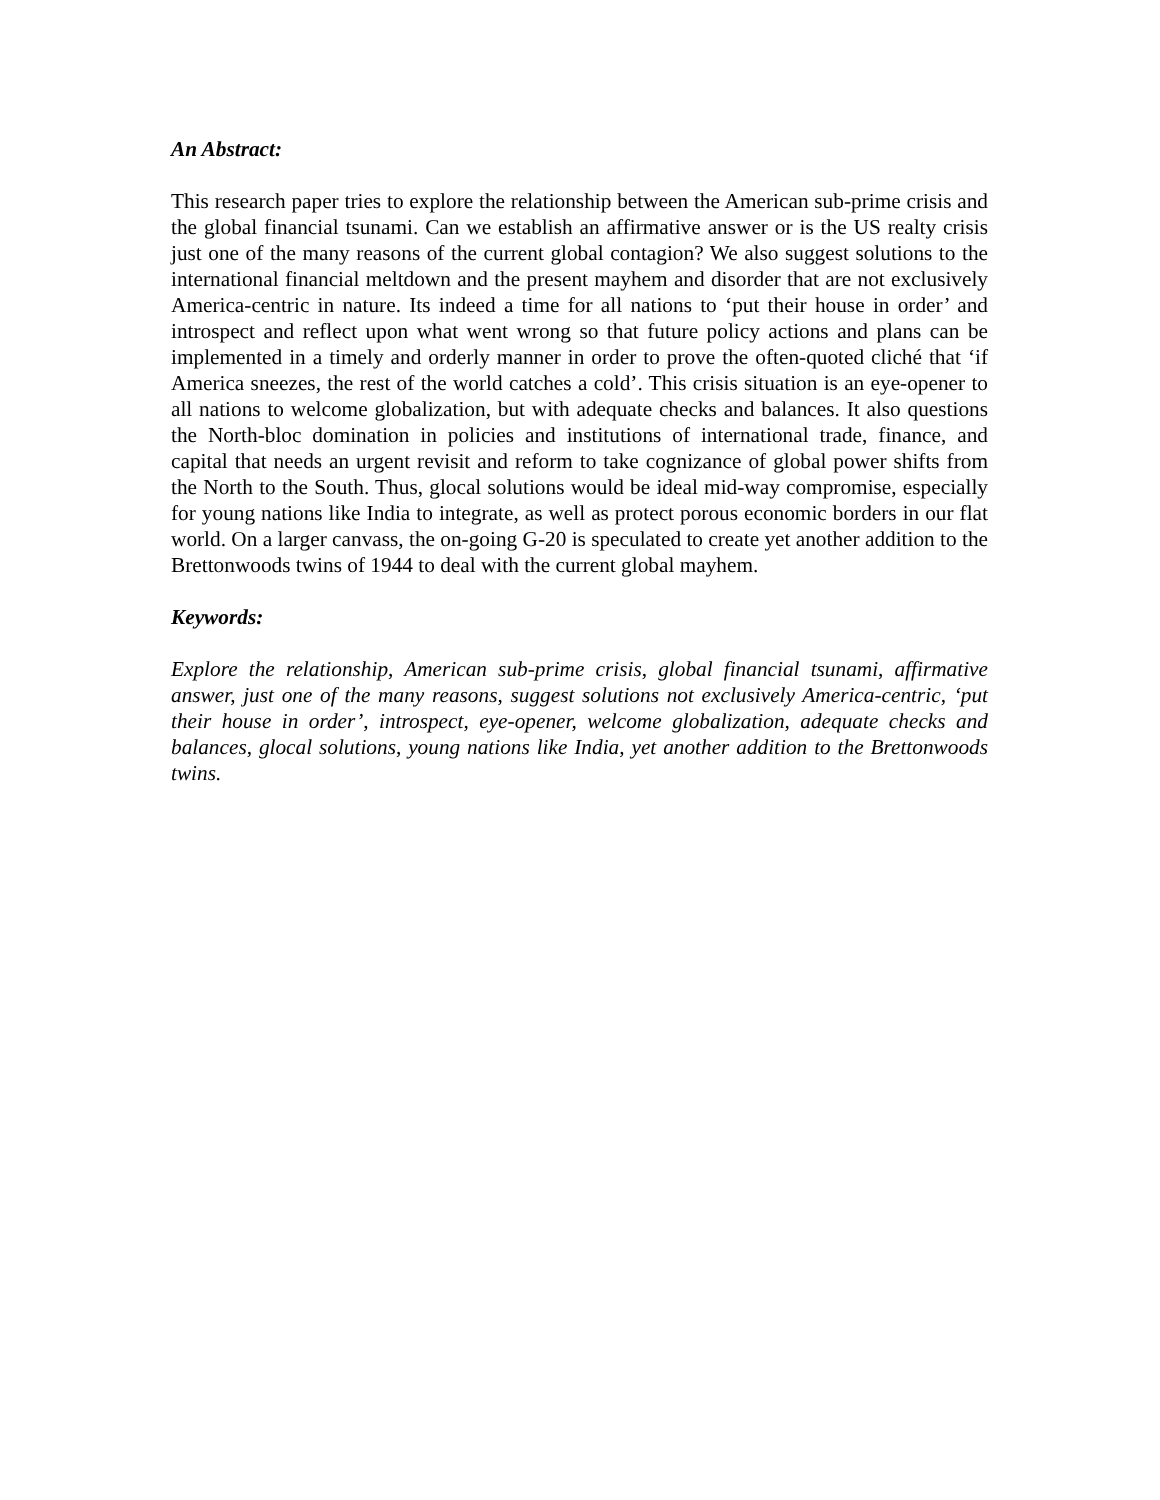An Abstract:
This research paper tries to explore the relationship between the American sub-prime crisis and the global financial tsunami. Can we establish an affirmative answer or is the US realty crisis just one of the many reasons of the current global contagion? We also suggest solutions to the international financial meltdown and the present mayhem and disorder that are not exclusively America-centric in nature. Its indeed a time for all nations to ‘put their house in order’ and introspect and reflect upon what went wrong so that future policy actions and plans can be implemented in a timely and orderly manner in order to prove the often-quoted cliché that ‘if America sneezes, the rest of the world catches a cold’. This crisis situation is an eye-opener to all nations to welcome globalization, but with adequate checks and balances. It also questions the North-bloc domination in policies and institutions of international trade, finance, and capital that needs an urgent revisit and reform to take cognizance of global power shifts from the North to the South. Thus, glocal solutions would be ideal mid-way compromise, especially for young nations like India to integrate, as well as protect porous economic borders in our flat world. On a larger canvass, the on-going G-20 is speculated to create yet another addition to the Brettonwoods twins of 1944 to deal with the current global mayhem.
Keywords:
Explore the relationship, American sub-prime crisis, global financial tsunami, affirmative answer, just one of the many reasons, suggest solutions not exclusively America-centric, ‘put their house in order’, introspect, eye-opener, welcome globalization, adequate checks and balances, glocal solutions, young nations like India, yet another addition to the Brettonwoods twins.